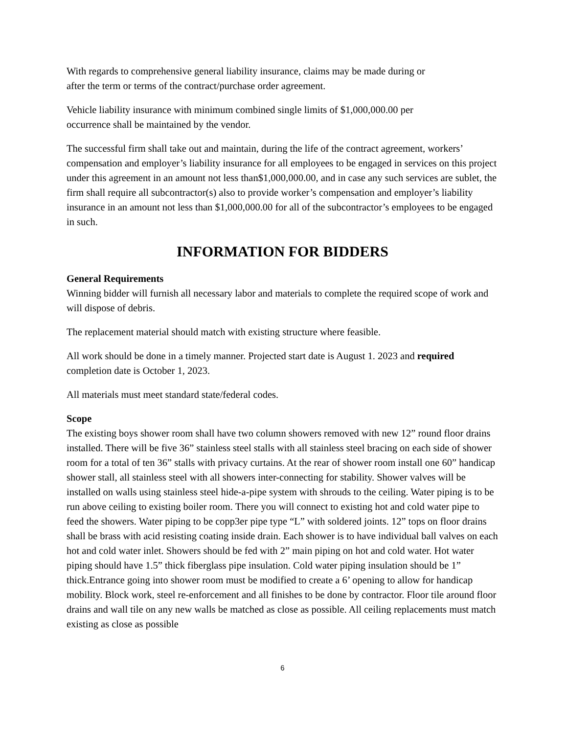With regards to comprehensive general liability insurance, claims may be made during or
after the term or terms of the contract/purchase order agreement.
Vehicle liability insurance with minimum combined single limits of $1,000,000.00 per
occurrence shall be maintained by the vendor.
The successful firm shall take out and maintain, during the life of the contract agreement, workers’ compensation and employer’s liability insurance for all employees to be engaged in services on this project under this agreement in an amount not less than$1,000,000.00, and in case any such services are sublet, the firm shall require all subcontractor(s) also to provide worker’s compensation and employer’s liability insurance in an amount not less than $1,000,000.00 for all of the subcontractor’s employees to be engaged in such.
INFORMATION FOR BIDDERS
General Requirements
Winning bidder will furnish all necessary labor and materials to complete the required scope of work and will dispose of debris.
The replacement material should match with existing structure where feasible.
All work should be done in a timely manner. Projected start date is August 1. 2023 and required completion date is October 1, 2023.
All materials must meet standard state/federal codes.
Scope
The existing boys shower room shall have two column showers removed with new 12” round floor drains installed. There will be five 36” stainless steel stalls with all stainless steel bracing on each side of shower room for a total of ten 36” stalls with privacy curtains. At the rear of shower room install one 60” handicap shower stall, all stainless steel with all showers inter-connecting for stability. Shower valves will be installed on walls using stainless steel hide-a-pipe system with shrouds to the ceiling. Water piping is to be run above ceiling to existing boiler room. There you will connect to existing hot and cold water pipe to feed the showers. Water piping to be copp3er pipe type “L” with soldered joints. 12” tops on floor drains shall be brass with acid resisting coating inside drain. Each shower is to have individual ball valves on each hot and cold water inlet. Showers should be fed with 2” main piping on hot and cold water. Hot water piping should have 1.5” thick fiberglass pipe insulation. Cold water piping insulation should be 1” thick.Entrance going into shower room must be modified to create a 6’ opening to allow for handicap mobility. Block work, steel re-enforcement and all finishes to be done by contractor. Floor tile around floor drains and wall tile on any new walls be matched as close as possible. All ceiling replacements must match existing as close as possible
6